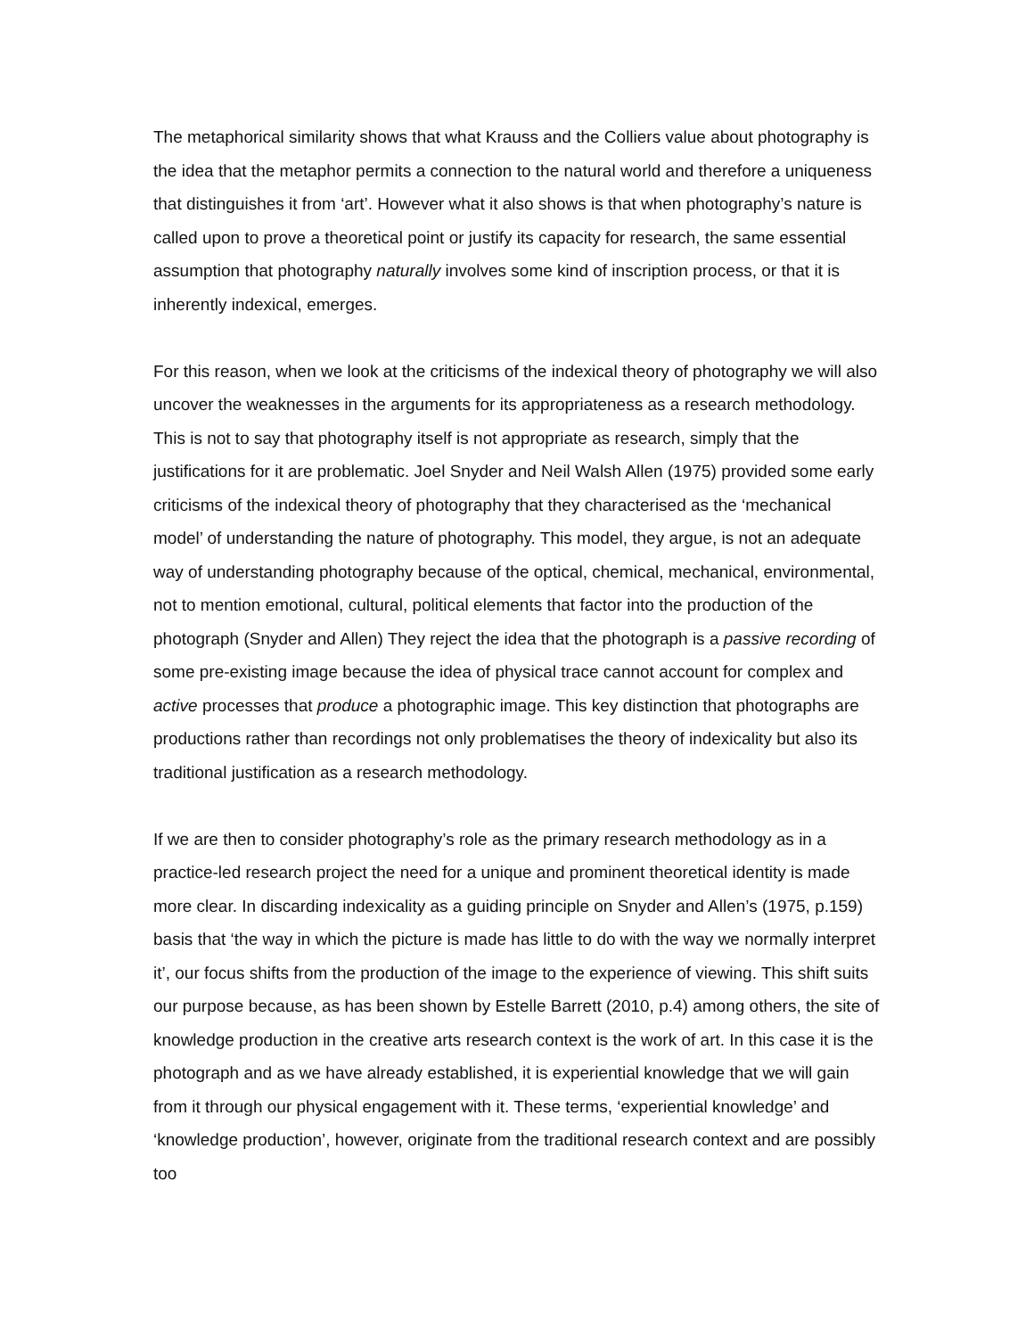The metaphorical similarity shows that what Krauss and the Colliers value about photography is the idea that the metaphor permits a connection to the natural world and therefore a uniqueness that distinguishes it from ‘art’. However what it also shows is that when photography’s nature is called upon to prove a theoretical point or justify its capacity for research, the same essential assumption that photography naturally involves some kind of inscription process, or that it is inherently indexical, emerges.
For this reason, when we look at the criticisms of the indexical theory of photography we will also uncover the weaknesses in the arguments for its appropriateness as a research methodology. This is not to say that photography itself is not appropriate as research, simply that the justifications for it are problematic. Joel Snyder and Neil Walsh Allen (1975) provided some early criticisms of the indexical theory of photography that they characterised as the ‘mechanical model’ of understanding the nature of photography. This model, they argue, is not an adequate way of understanding photography because of the optical, chemical, mechanical, environmental, not to mention emotional, cultural, political elements that factor into the production of the photograph (Snyder and Allen) They reject the idea that the photograph is a passive recording of some pre-existing image because the idea of physical trace cannot account for complex and active processes that produce a photographic image. This key distinction that photographs are productions rather than recordings not only problematises the theory of indexicality but also its traditional justification as a research methodology.
If we are then to consider photography’s role as the primary research methodology as in a practice-led research project the need for a unique and prominent theoretical identity is made more clear. In discarding indexicality as a guiding principle on Snyder and Allen’s (1975, p.159) basis that ‘the way in which the picture is made has little to do with the way we normally interpret it’, our focus shifts from the production of the image to the experience of viewing. This shift suits our purpose because, as has been shown by Estelle Barrett (2010, p.4) among others, the site of knowledge production in the creative arts research context is the work of art. In this case it is the photograph and as we have already established, it is experiential knowledge that we will gain from it through our physical engagement with it. These terms, ‘experiential knowledge’ and ‘knowledge production’, however, originate from the traditional research context and are possibly too